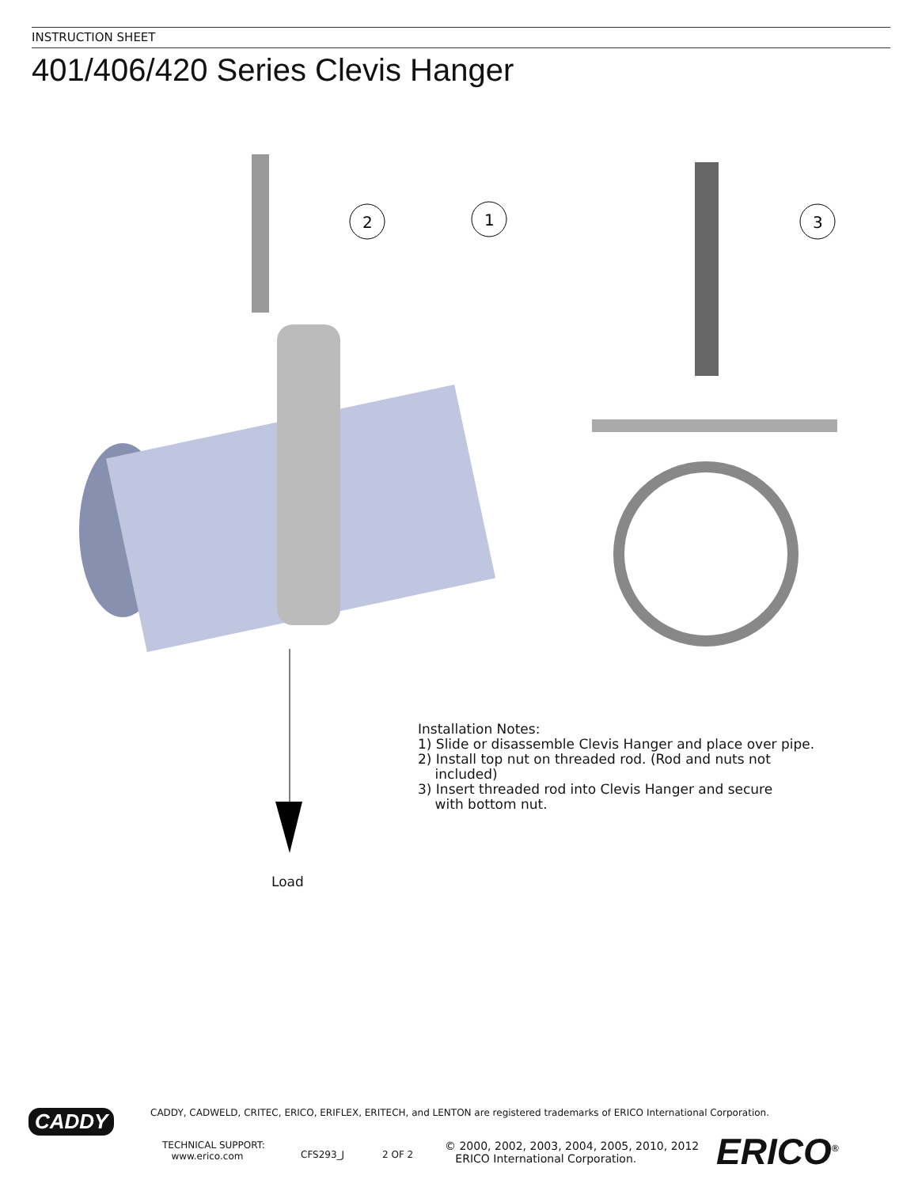INSTRUCTION SHEET
401/406/420 Series Clevis Hanger
2
1
3
Installation Notes:
1) Slide or disassemble Clevis Hanger and place over pipe.
2) Install top nut on threaded rod. (Rod and nuts not
included)
3) Insert threaded rod into Clevis Hanger and secure
with bottom nut.
Load
CADDY
CADDY, CADWELD, CRITEC, ERICO, ERIFLEX, ERITECH, and LENTON are registered trademarks of ERICO International Corporation.
TECHNICAL SUPPORT:
www.erico.com
CFS293_J 2 OF 2
© 2000, 2002, 2003, 2004, 2005, 2010, 2012
ERICO International Corporation.
ERICO<sup>®</sup>